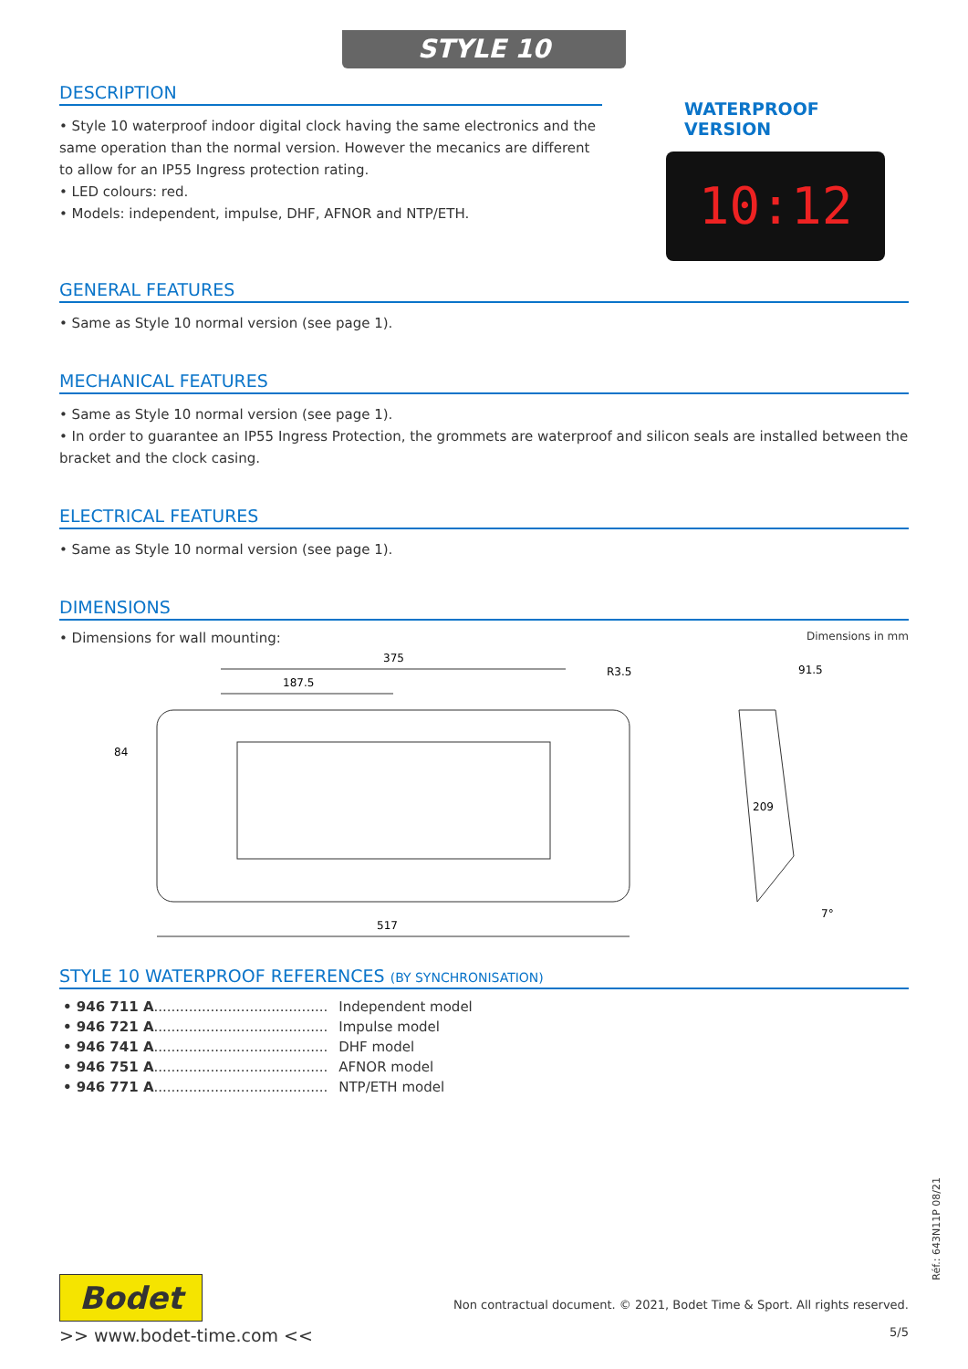STYLE 10
DESCRIPTION
• Style 10 waterproof indoor digital clock having the same electronics and the same operation than the normal version. However the mecanics are different to allow for an IP55 Ingress protection rating.
• LED colours: red.
• Models: independent, impulse, DHF, AFNOR and NTP/ETH.
WATERPROOF VERSION
10:12
GENERAL FEATURES
• Same as Style 10 normal version (see page 1).
MECHANICAL FEATURES
• Same as Style 10 normal version (see page 1).
• In order to guarantee an IP55 Ingress Protection, the grommets are waterproof and silicon seals are installed between the bracket and the clock casing.
ELECTRICAL FEATURES
• Same as Style 10 normal version (see page 1).
DIMENSIONS
• Dimensions for wall mounting: Dimensions in mm
375
187.5
517
84
R3.5
91.5
209
7°
STYLE 10 WATERPROOF REFERENCES (BY SYNCHRONISATION)
| • 946 711 A ........................................ | Independent model |
| • 946 721 A ........................................ | Impulse model |
| • 946 741 A ........................................ | DHF model |
| • 946 751 A ........................................ | AFNOR model |
| • 946 771 A ........................................ | NTP/ETH model |
Réf.: 643N11P 08/21
Bodet
>> www.bodet-time.com <<
Non contractual document. © 2021, Bodet Time & Sport. All rights reserved.
5/5